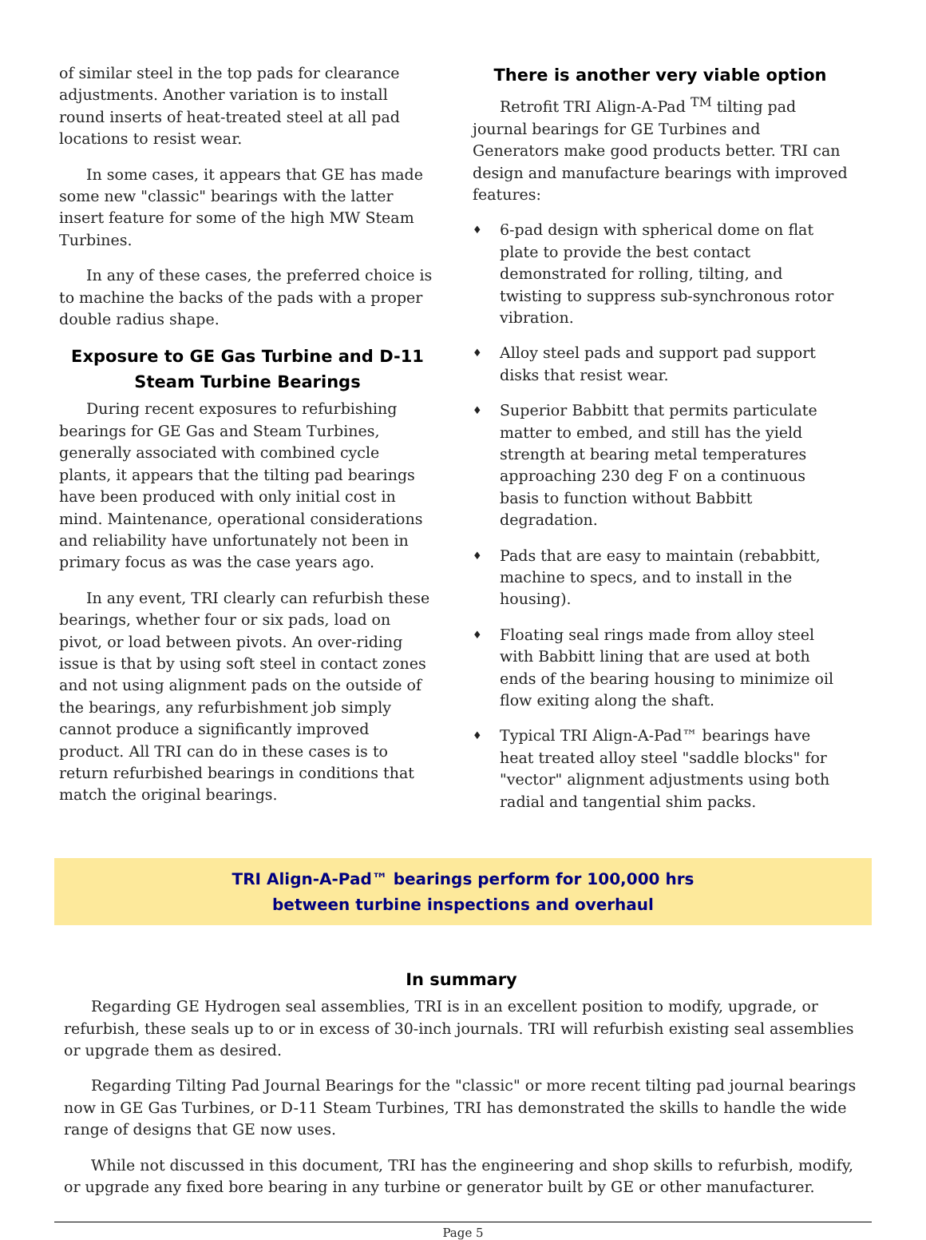of similar steel in the top pads for clearance adjustments. Another variation is to install round inserts of heat-treated steel at all pad locations to resist wear.
In some cases, it appears that GE has made some new "classic" bearings with the latter insert feature for some of the high MW Steam Turbines.
In any of these cases, the preferred choice is to machine the backs of the pads with a proper double radius shape.
Exposure to GE Gas Turbine and D-11 Steam Turbine Bearings
During recent exposures to refurbishing bearings for GE Gas and Steam Turbines, generally associated with combined cycle plants, it appears that the tilting pad bearings have been produced with only initial cost in mind. Maintenance, operational considerations and reliability have unfortunately not been in primary focus as was the case years ago.
In any event, TRI clearly can refurbish these bearings, whether four or six pads, load on pivot, or load between pivots. An over-riding issue is that by using soft steel in contact zones and not using alignment pads on the outside of the bearings, any refurbishment job simply cannot produce a significantly improved product. All TRI can do in these cases is to return refurbished bearings in conditions that match the original bearings.
There is another very viable option
Retrofit TRI Align-A-Pad <sup>TM</sup> tilting pad journal bearings for GE Turbines and Generators make good products better. TRI can design and manufacture bearings with improved features:
♦ 6-pad design with spherical dome on flat plate to provide the best contact demonstrated for rolling, tilting, and twisting to suppress sub-synchronous rotor vibration.
♦ Alloy steel pads and support pad support disks that resist wear.
♦ Superior Babbitt that permits particulate matter to embed, and still has the yield strength at bearing metal temperatures approaching 230 deg F on a continuous basis to function without Babbitt degradation.
♦ Pads that are easy to maintain (rebabbitt, machine to specs, and to install in the housing).
♦ Floating seal rings made from alloy steel with Babbitt lining that are used at both ends of the bearing housing to minimize oil flow exiting along the shaft.
♦ Typical TRI Align-A-Pad™ bearings have heat treated alloy steel "saddle blocks" for "vector" alignment adjustments using both radial and tangential shim packs.
TRI Align-A-Pad™ bearings perform for 100,000 hrs
between turbine inspections and overhaul
In summary
Regarding GE Hydrogen seal assemblies, TRI is in an excellent position to modify, upgrade, or refurbish, these seals up to or in excess of 30-inch journals. TRI will refurbish existing seal assemblies or upgrade them as desired.
Regarding Tilting Pad Journal Bearings for the "classic" or more recent tilting pad journal bearings now in GE Gas Turbines, or D-11 Steam Turbines, TRI has demonstrated the skills to handle the wide range of designs that GE now uses.
While not discussed in this document, TRI has the engineering and shop skills to refurbish, modify, or upgrade any fixed bore bearing in any turbine or generator built by GE or other manufacturer.
Page 5